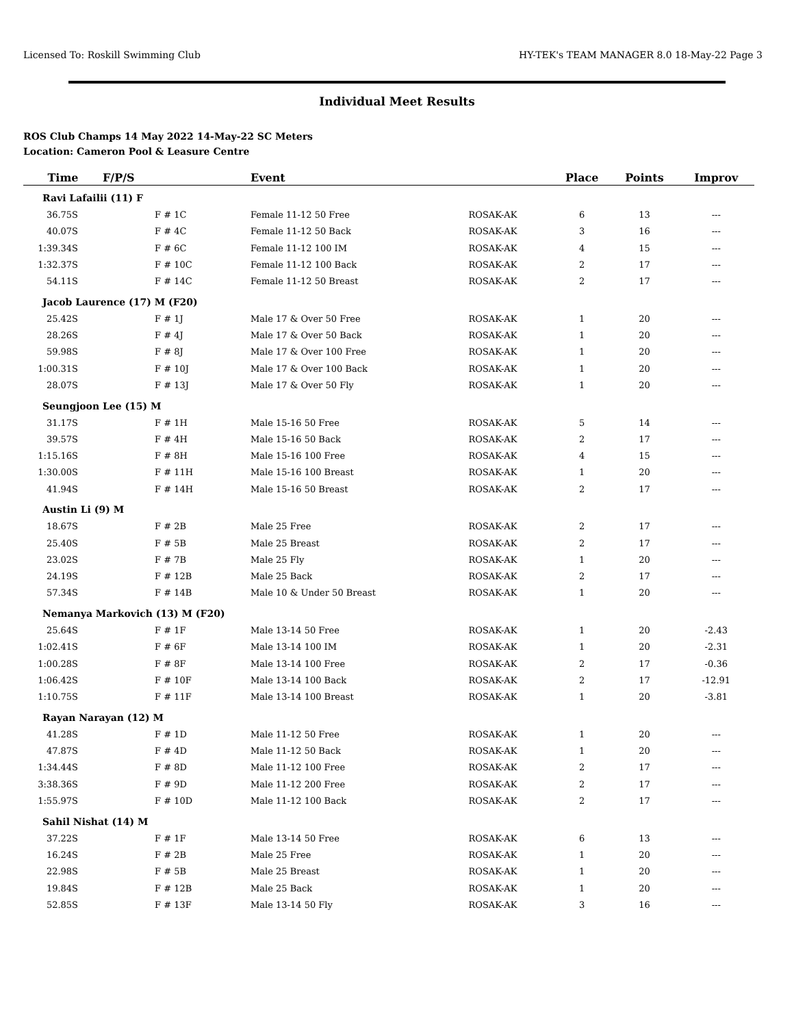Licensed To: Roskill Swimming Club HY-TEK's TEAM MANAGER 8.0 18-May-22 Page 3
Individual Meet Results
ROS Club Champs 14 May 2022 14-May-22 SC Meters
Location: Cameron Pool & Leasure Centre
| Time | F/P/S | Event | | Place | Points | Improv |
| --- | --- | --- | --- | --- | --- | --- |
| Ravi Lafailii (11) F | | | | | | |
| 36.75S | F # 1C | Female 11-12 50 Free | ROSAK-AK | 6 | 13 | --- |
| 40.07S | F # 4C | Female 11-12 50 Back | ROSAK-AK | 3 | 16 | --- |
| 1:39.34S | F # 6C | Female 11-12 100 IM | ROSAK-AK | 4 | 15 | --- |
| 1:32.37S | F # 10C | Female 11-12 100 Back | ROSAK-AK | 2 | 17 | --- |
| 54.11S | F # 14C | Female 11-12 50 Breast | ROSAK-AK | 2 | 17 | --- |
| Jacob Laurence (17) M (F20) | | | | | | |
| 25.42S | F # 1J | Male 17 & Over 50 Free | ROSAK-AK | 1 | 20 | --- |
| 28.26S | F # 4J | Male 17 & Over 50 Back | ROSAK-AK | 1 | 20 | --- |
| 59.98S | F # 8J | Male 17 & Over 100 Free | ROSAK-AK | 1 | 20 | --- |
| 1:00.31S | F # 10J | Male 17 & Over 100 Back | ROSAK-AK | 1 | 20 | --- |
| 28.07S | F # 13J | Male 17 & Over 50 Fly | ROSAK-AK | 1 | 20 | --- |
| Seungjoon Lee (15) M | | | | | | |
| 31.17S | F # 1H | Male 15-16 50 Free | ROSAK-AK | 5 | 14 | --- |
| 39.57S | F # 4H | Male 15-16 50 Back | ROSAK-AK | 2 | 17 | --- |
| 1:15.16S | F # 8H | Male 15-16 100 Free | ROSAK-AK | 4 | 15 | --- |
| 1:30.00S | F # 11H | Male 15-16 100 Breast | ROSAK-AK | 1 | 20 | --- |
| 41.94S | F # 14H | Male 15-16 50 Breast | ROSAK-AK | 2 | 17 | --- |
| Austin Li (9) M | | | | | | |
| 18.67S | F # 2B | Male 25 Free | ROSAK-AK | 2 | 17 | --- |
| 25.40S | F # 5B | Male 25 Breast | ROSAK-AK | 2 | 17 | --- |
| 23.02S | F # 7B | Male 25 Fly | ROSAK-AK | 1 | 20 | --- |
| 24.19S | F # 12B | Male 25 Back | ROSAK-AK | 2 | 17 | --- |
| 57.34S | F # 14B | Male 10 & Under 50 Breast | ROSAK-AK | 1 | 20 | --- |
| Nemanya Markovich (13) M (F20) | | | | | | |
| 25.64S | F # 1F | Male 13-14 50 Free | ROSAK-AK | 1 | 20 | -2.43 |
| 1:02.41S | F # 6F | Male 13-14 100 IM | ROSAK-AK | 1 | 20 | -2.31 |
| 1:00.28S | F # 8F | Male 13-14 100 Free | ROSAK-AK | 2 | 17 | -0.36 |
| 1:06.42S | F # 10F | Male 13-14 100 Back | ROSAK-AK | 2 | 17 | -12.91 |
| 1:10.75S | F # 11F | Male 13-14 100 Breast | ROSAK-AK | 1 | 20 | -3.81 |
| Rayan Narayan (12) M | | | | | | |
| 41.28S | F # 1D | Male 11-12 50 Free | ROSAK-AK | 1 | 20 | --- |
| 47.87S | F # 4D | Male 11-12 50 Back | ROSAK-AK | 1 | 20 | --- |
| 1:34.44S | F # 8D | Male 11-12 100 Free | ROSAK-AK | 2 | 17 | --- |
| 3:38.36S | F # 9D | Male 11-12 200 Free | ROSAK-AK | 2 | 17 | --- |
| 1:55.97S | F # 10D | Male 11-12 100 Back | ROSAK-AK | 2 | 17 | --- |
| Sahil Nishat (14) M | | | | | | |
| 37.22S | F # 1F | Male 13-14 50 Free | ROSAK-AK | 6 | 13 | --- |
| 16.24S | F # 2B | Male 25 Free | ROSAK-AK | 1 | 20 | --- |
| 22.98S | F # 5B | Male 25 Breast | ROSAK-AK | 1 | 20 | --- |
| 19.84S | F # 12B | Male 25 Back | ROSAK-AK | 1 | 20 | --- |
| 52.85S | F # 13F | Male 13-14 50 Fly | ROSAK-AK | 3 | 16 | --- |